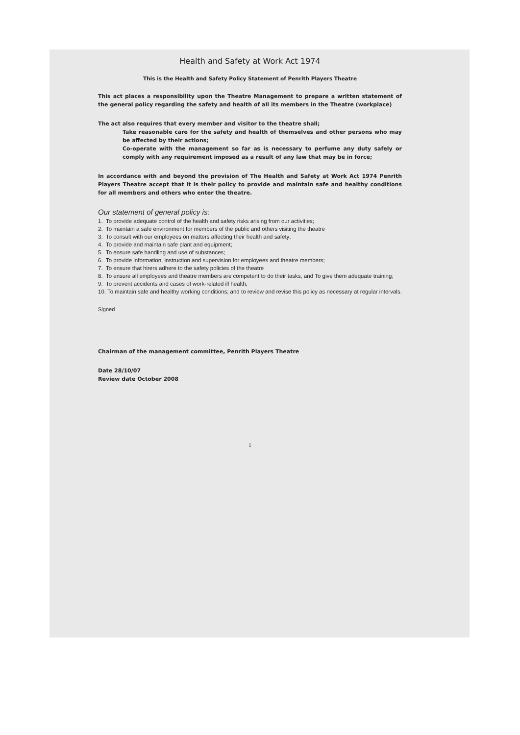Health and Safety at Work Act 1974
This is the Health and Safety Policy Statement of Penrith Players Theatre
This act places a responsibility upon the Theatre Management to prepare a written statement of the general policy regarding the safety and health of all its members in the Theatre (workplace)
The act also requires that every member and visitor to the theatre shall;
Take reasonable care for the safety and health of themselves and other persons who may be affected by their actions;
Co-operate with the management so far as is necessary to perfume any duty safely or comply with any requirement imposed as a result of any law that may be in force;
In accordance with and beyond the provision of The Health and Safety at Work Act 1974 Penrith Players Theatre accept that it is their policy to provide and maintain safe and healthy conditions for all members and others who enter the theatre.
Our statement of general policy is:
1. To provide adequate control of the health and safety risks arising from our activities;
2. To maintain a safe environment for members of the public and others visiting the theatre
3. To consult with our employees on matters affecting their health and safety;
4. To provide and maintain safe plant and equipment;
5. To ensure safe handling and use of substances;
6. To provide information, instruction and supervision for employees and theatre members;
7. To ensure that hirers adhere to the safety policies of the theatre
8. To ensure all employees and theatre members are competent to do their tasks, and To give them adequate training;
9. To prevent accidents and cases of work-related ill health;
10. To maintain safe and healthy working conditions; and to review and revise this policy as necessary at regular intervals.
Signed
Chairman of the management committee, Penrith Players Theatre
Date 28/10/07
Review date October 2008
1